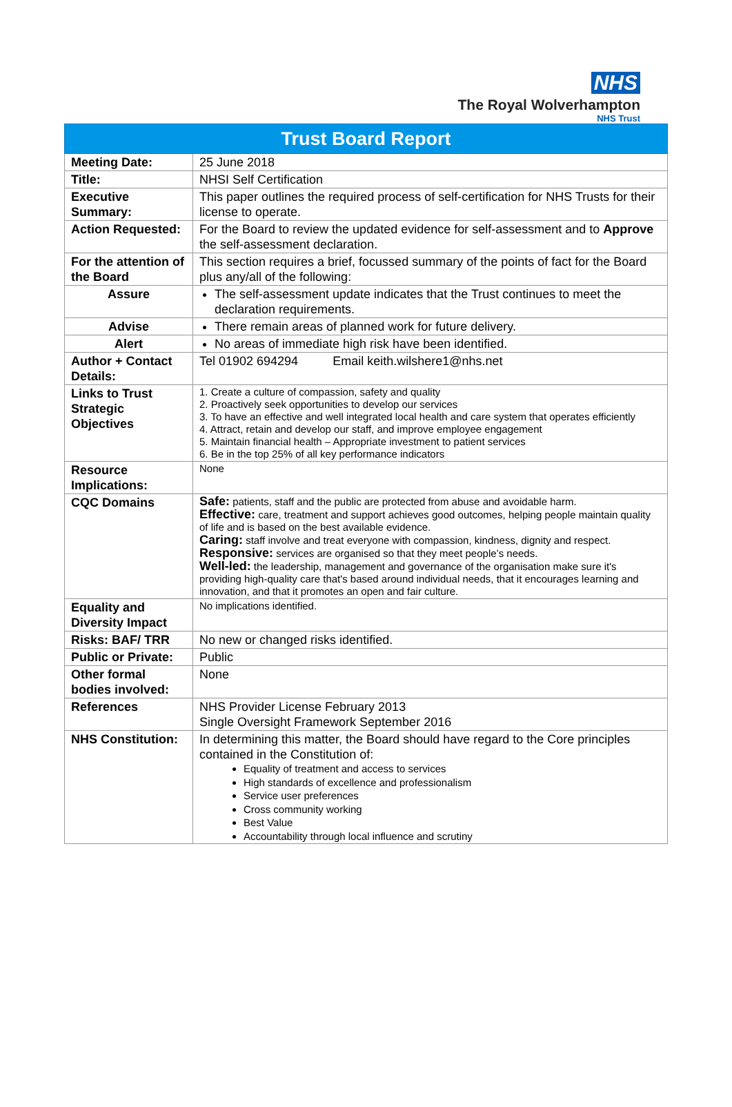NHS
The Royal Wolverhampton
NHS Trust
| Trust Board Report | |
| --- | --- |
| Meeting Date: | 25 June 2018 |
| Title: | NHSI Self Certification |
| Executive Summary: | This paper outlines the required process of self-certification for NHS Trusts for their license to operate. |
| Action Requested: | For the Board to review the updated evidence for self-assessment and to Approve the self-assessment declaration. |
| For the attention of the Board | This section requires a brief, focussed summary of the points of fact for the Board plus any/all of the following: |
| Assure | The self-assessment update indicates that the Trust continues to meet the declaration requirements. |
| Advise | There remain areas of planned work for future delivery. |
| Alert | No areas of immediate high risk have been identified. |
| Author + Contact Details: | Tel 01902 694294 Email keith.wilshere1@nhs.net |
| Links to Trust Strategic Objectives | 1. Create a culture of compassion, safety and quality 2. Proactively seek opportunities to develop our services 3. To have an effective and well integrated local health and care system that operates efficiently 4. Attract, retain and develop our staff, and improve employee engagement 5. Maintain financial health – Appropriate investment to patient services 6. Be in the top 25% of all key performance indicators |
| Resource Implications: | None |
| CQC Domains | Safe: patients, staff and the public are protected from abuse and avoidable harm. Effective: care, treatment and support achieves good outcomes, helping people maintain quality of life and is based on the best available evidence. Caring: staff involve and treat everyone with compassion, kindness, dignity and respect. Responsive: services are organised so that they meet people’s needs. Well-led: the leadership, management and governance of the organisation make sure it's providing high-quality care that's based around individual needs, that it encourages learning and innovation, and that it promotes an open and fair culture. |
| Equality and Diversity Impact | No implications identified. |
| Risks: BAF/ TRR | No new or changed risks identified. |
| Public or Private: | Public |
| Other formal bodies involved: | None |
| References | NHS Provider License February 2013 Single Oversight Framework September 2016 |
| NHS Constitution: | In determining this matter, the Board should have regard to the Core principles contained in the Constitution of: Equality of treatment and access to services High standards of excellence and professionalism Service user preferences Cross community working Best Value Accountability through local influence and scrutiny |